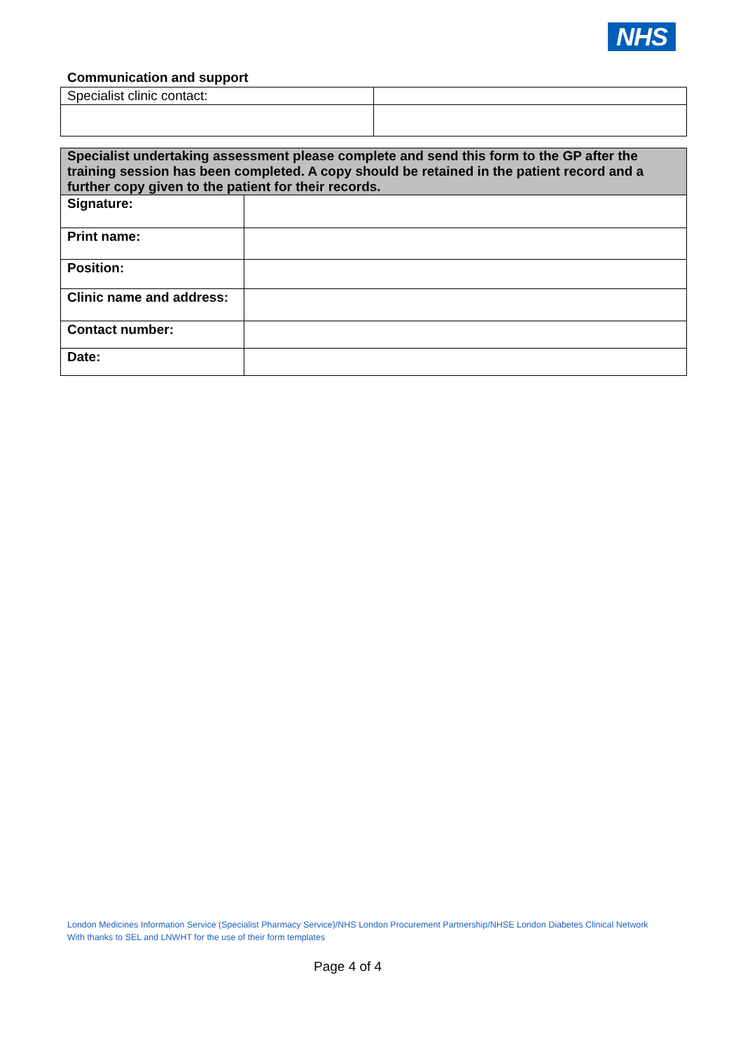NHS
Communication and support
| Specialist clinic contact: | |
| Specialist undertaking assessment please complete and send this form to the GP after the training session has been completed. A copy should be retained in the patient record and a further copy given to the patient for their records. | |
| Signature: | |
| Print name: | |
| Position: | |
| Clinic name and address: | |
| Contact number: | |
| Date: | |
London Medicines Information Service (Specialist Pharmacy Service)/NHS London Procurement Partnership/NHSE London Diabetes Clinical Network
With thanks to SEL and LNWHT for the use of their form templates
Page 4 of 4